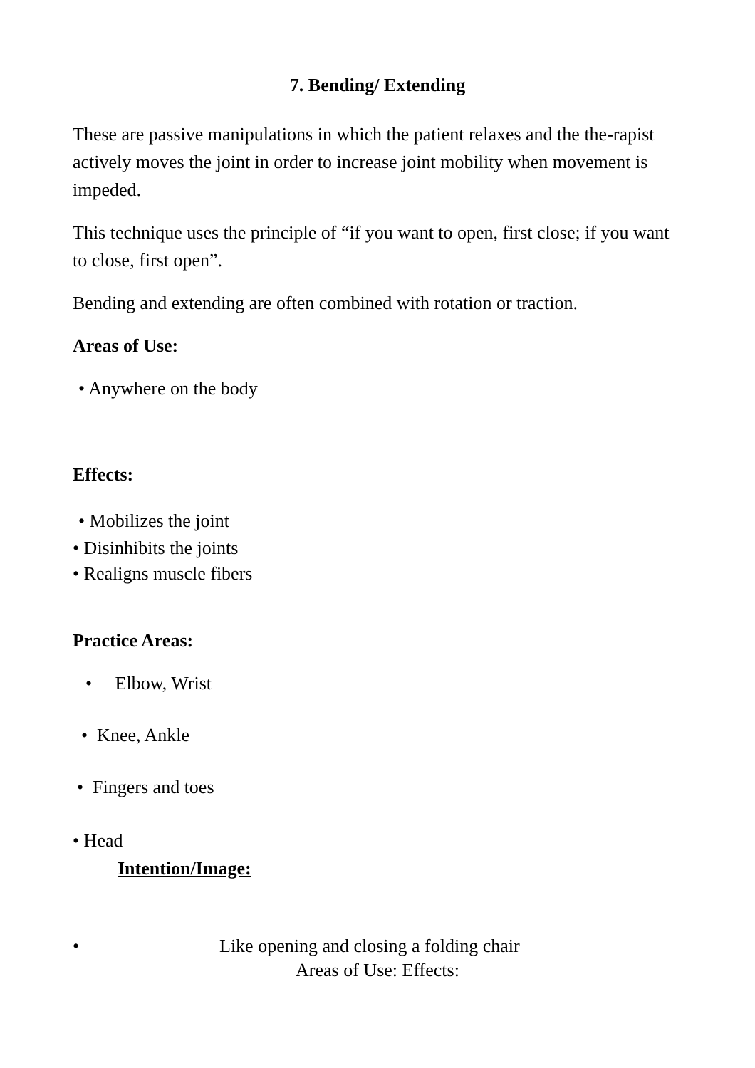7. Bending/ Extending
These are passive manipulations in which the patient relaxes and the the-rapist actively moves the joint in order to increase joint mobility when movement is impeded.
This technique uses the principle of “if you want to open, first close; if you want to close, first open”.
Bending and extending are often combined with rotation or traction.
Areas of Use:
• Anywhere on the body
Effects:
• Mobilizes the joint
• Disinhibits the joints
• Realigns muscle fibers
Practice Areas:
• Elbow, Wrist
• Knee, Ankle
• Fingers and toes
• Head
Intention/Image:
• Like opening and closing a folding chair
Areas of Use: Effects: